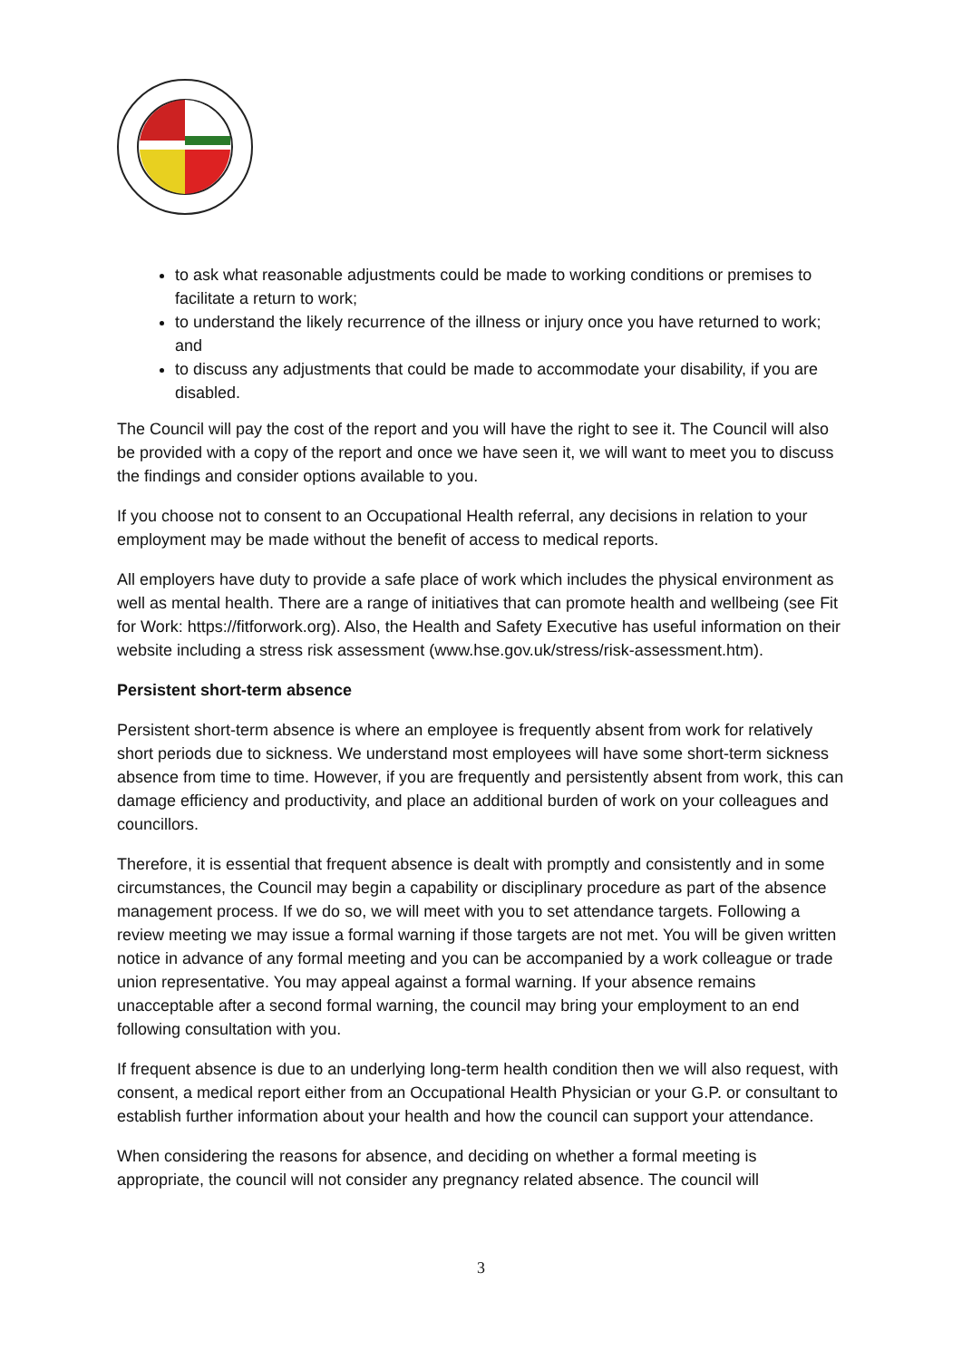to ask what reasonable adjustments could be made to working conditions or premises to facilitate a return to work;
to understand the likely recurrence of the illness or injury once you have returned to work; and
to discuss any adjustments that could be made to accommodate your disability, if you are disabled.
The Council will pay the cost of the report and you will have the right to see it. The Council will also be provided with a copy of the report and once we have seen it, we will want to meet you to discuss the findings and consider options available to you.
If you choose not to consent to an Occupational Health referral, any decisions in relation to your employment may be made without the benefit of access to medical reports.
All employers have duty to provide a safe place of work which includes the physical environment as well as mental health. There are a range of initiatives that can promote health and wellbeing (see Fit for Work: https://fitforwork.org). Also, the Health and Safety Executive has useful information on their website including a stress risk assessment (www.hse.gov.uk/stress/risk-assessment.htm).
Persistent short-term absence
Persistent short-term absence is where an employee is frequently absent from work for relatively short periods due to sickness. We understand most employees will have some short-term sickness absence from time to time. However, if you are frequently and persistently absent from work, this can damage efficiency and productivity, and place an additional burden of work on your colleagues and councillors.
Therefore, it is essential that frequent absence is dealt with promptly and consistently and in some circumstances, the Council may begin a capability or disciplinary procedure as part of the absence management process. If we do so, we will meet with you to set attendance targets. Following a review meeting we may issue a formal warning if those targets are not met. You will be given written notice in advance of any formal meeting and you can be accompanied by a work colleague or trade union representative. You may appeal against a formal warning. If your absence remains unacceptable after a second formal warning, the council may bring your employment to an end following consultation with you.
If frequent absence is due to an underlying long-term health condition then we will also request, with consent, a medical report either from an Occupational Health Physician or your G.P. or consultant to establish further information about your health and how the council can support your attendance.
When considering the reasons for absence, and deciding on whether a formal meeting is appropriate, the council will not consider any pregnancy related absence. The council will
3